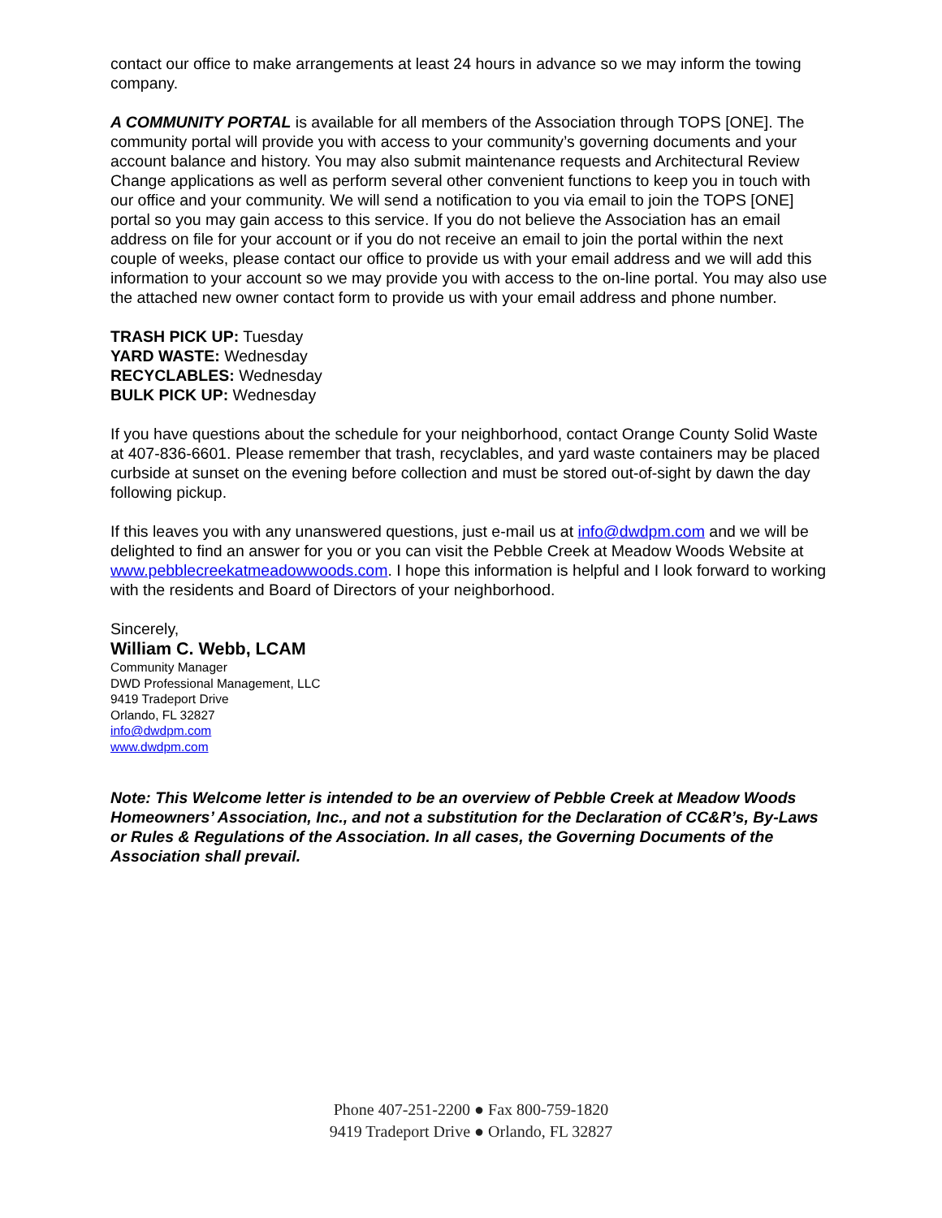contact our office to make arrangements at least 24 hours in advance so we may inform the towing company.
A COMMUNITY PORTAL is available for all members of the Association through TOPS [ONE]. The community portal will provide you with access to your community’s governing documents and your account balance and history. You may also submit maintenance requests and Architectural Review Change applications as well as perform several other convenient functions to keep you in touch with our office and your community. We will send a notification to you via email to join the TOPS [ONE] portal so you may gain access to this service. If you do not believe the Association has an email address on file for your account or if you do not receive an email to join the portal within the next couple of weeks, please contact our office to provide us with your email address and we will add this information to your account so we may provide you with access to the on-line portal. You may also use the attached new owner contact form to provide us with your email address and phone number.
TRASH PICK UP: Tuesday
YARD WASTE: Wednesday
RECYCLABLES: Wednesday
BULK PICK UP: Wednesday
If you have questions about the schedule for your neighborhood, contact Orange County Solid Waste at 407-836-6601. Please remember that trash, recyclables, and yard waste containers may be placed curbside at sunset on the evening before collection and must be stored out-of-sight by dawn the day following pickup.
If this leaves you with any unanswered questions, just e-mail us at info@dwdpm.com and we will be delighted to find an answer for you or you can visit the Pebble Creek at Meadow Woods Website at www.pebblecreekatmeadowwoods.com. I hope this information is helpful and I look forward to working with the residents and Board of Directors of your neighborhood.
Sincerely,
William C. Webb, LCAM
Community Manager
DWD Professional Management, LLC
9419 Tradeport Drive
Orlando, FL 32827
info@dwdpm.com
www.dwdpm.com
Note: This Welcome letter is intended to be an overview of Pebble Creek at Meadow Woods Homeowners’ Association, Inc., and not a substitution for the Declaration of CC&R’s, By-Laws or Rules & Regulations of the Association. In all cases, the Governing Documents of the Association shall prevail.
Phone 407-251-2200 ● Fax 800-759-1820
9419 Tradeport Drive ● Orlando, FL 32827